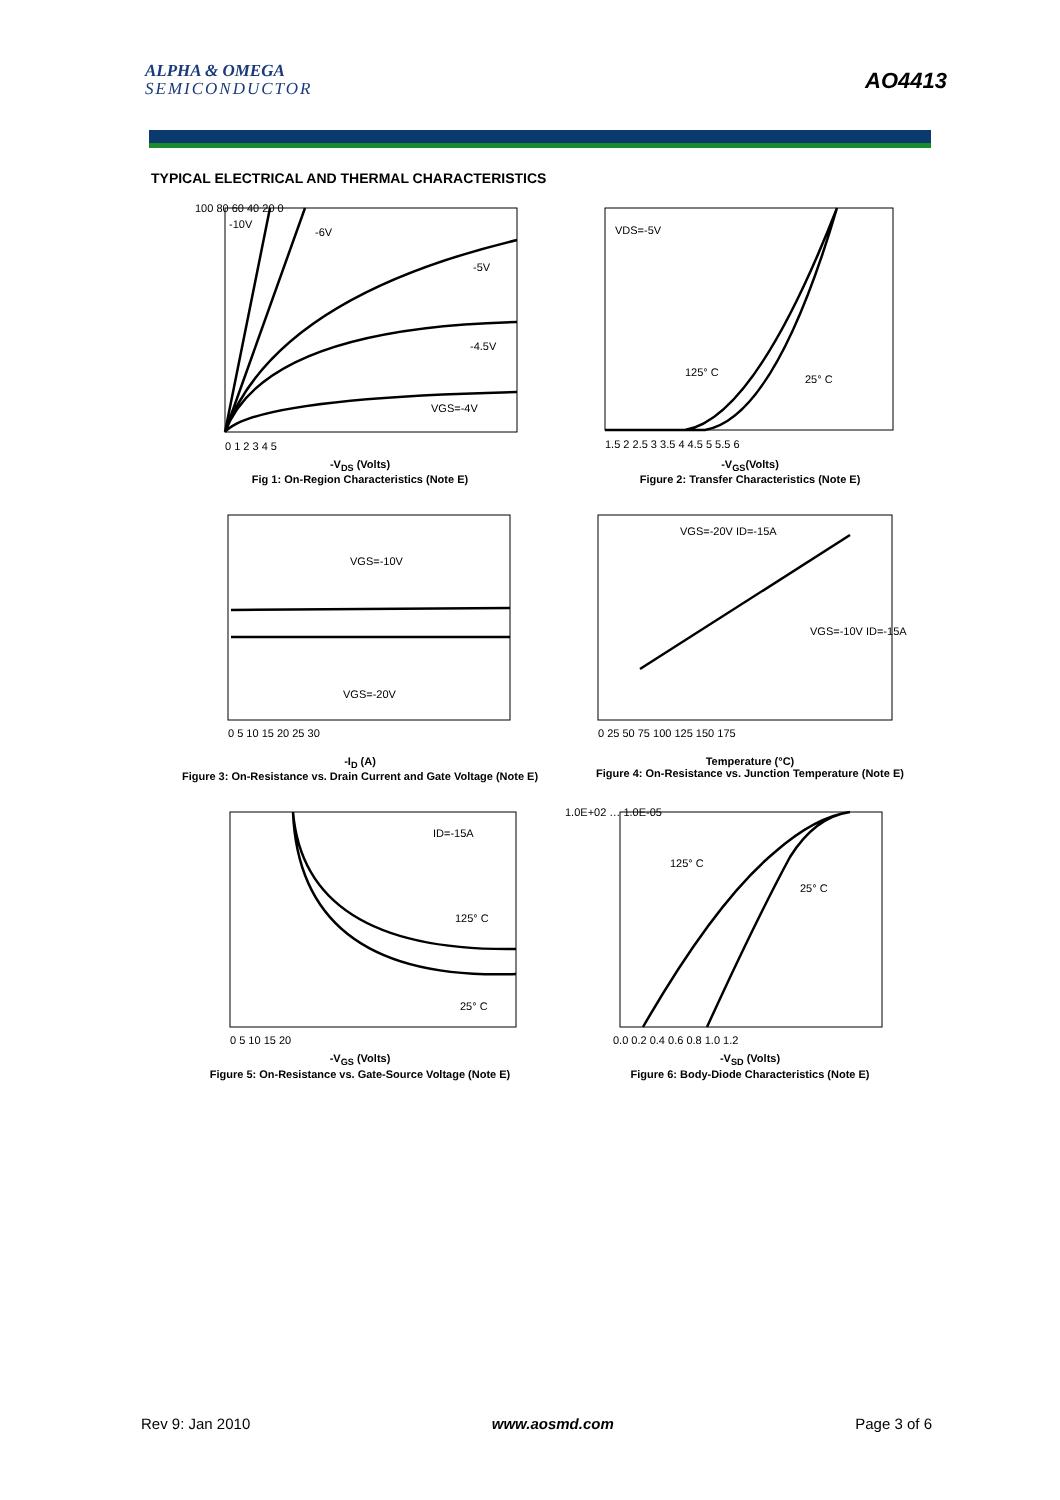ALPHA & OMEGA
SEMICONDUCTOR
AO4413
TYPICAL ELECTRICAL AND THERMAL CHARACTERISTICS
-10V
-6V
-5V
-4.5V
VGS=-4V
100 80 60 40 20 0
0 1 2 3 4 5
-V<sub>DS</sub> (Volts)
Fig 1: On-Region Characteristics (Note E)
VDS=-5V
125° C
25° C
1.5 2 2.5 3 3.5 4 4.5 5 5.5 6
-V<sub>GS</sub>(Volts)
Figure 2: Transfer Characteristics (Note E)
VGS=-10V
VGS=-20V
0 5 10 15 20 25 30
-I<sub>D</sub> (A)
Figure 3: On-Resistance vs. Drain Current and Gate Voltage (Note E)
VGS=-20V ID=-15A
VGS=-10V ID=-15A
0 25 50 75 100 125 150 175
Temperature (°C)
Figure 4: On-Resistance vs. Junction Temperature (Note E)
ID=-15A
125° C
25° C
0 5 10 15 20
-V<sub>GS</sub> (Volts)
Figure 5: On-Resistance vs. Gate-Source Voltage (Note E)
125° C
25° C
1.0E+02 … 1.0E-05
0.0 0.2 0.4 0.6 0.8 1.0 1.2
-V<sub>SD</sub> (Volts)
Figure 6: Body-Diode Characteristics (Note E)
Rev 9: Jan 2010 www.aosmd.com Page 3 of 6